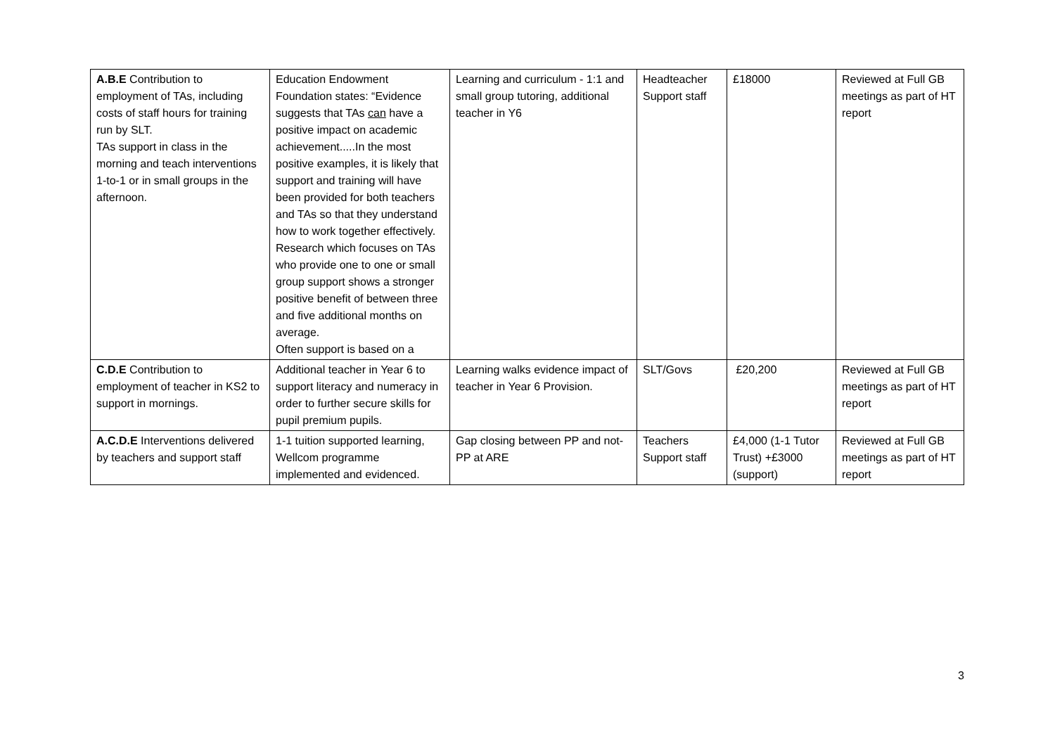| A.B.E Contribution to employment of TAs, including costs of staff hours for training run by SLT. TAs support in class in the morning and teach interventions 1-to-1 or in small groups in the afternoon. | Education Endowment Foundation states: “Evidence suggests that TAs can have a positive impact on academic achievement.....In the most positive examples, it is likely that support and training will have been provided for both teachers and TAs so that they understand how to work together effectively. Research which focuses on TAs who provide one to one or small group support shows a stronger positive benefit of between three and five additional months on average. Often support is based on a | Learning and curriculum - 1:1 and small group tutoring, additional teacher in Y6 | Headteacher Support staff | £18000 | Reviewed at Full GB meetings as part of HT report |
| C.D.E Contribution to employment of teacher in KS2 to support in mornings. | Additional teacher in Year 6 to support literacy and numeracy in order to further secure skills for pupil premium pupils. | Learning walks evidence impact of teacher in Year 6 Provision. | SLT/Govs | £20,200 | Reviewed at Full GB meetings as part of HT report |
| A.C.D.E Interventions delivered by teachers and support staff | 1-1 tuition supported learning, Wellcom programme implemented and evidenced. | Gap closing between PP and not-PP at ARE | Teachers Support staff | £4,000 (1-1 Tutor Trust) +£3000 (support) | Reviewed at Full GB meetings as part of HT report |
3